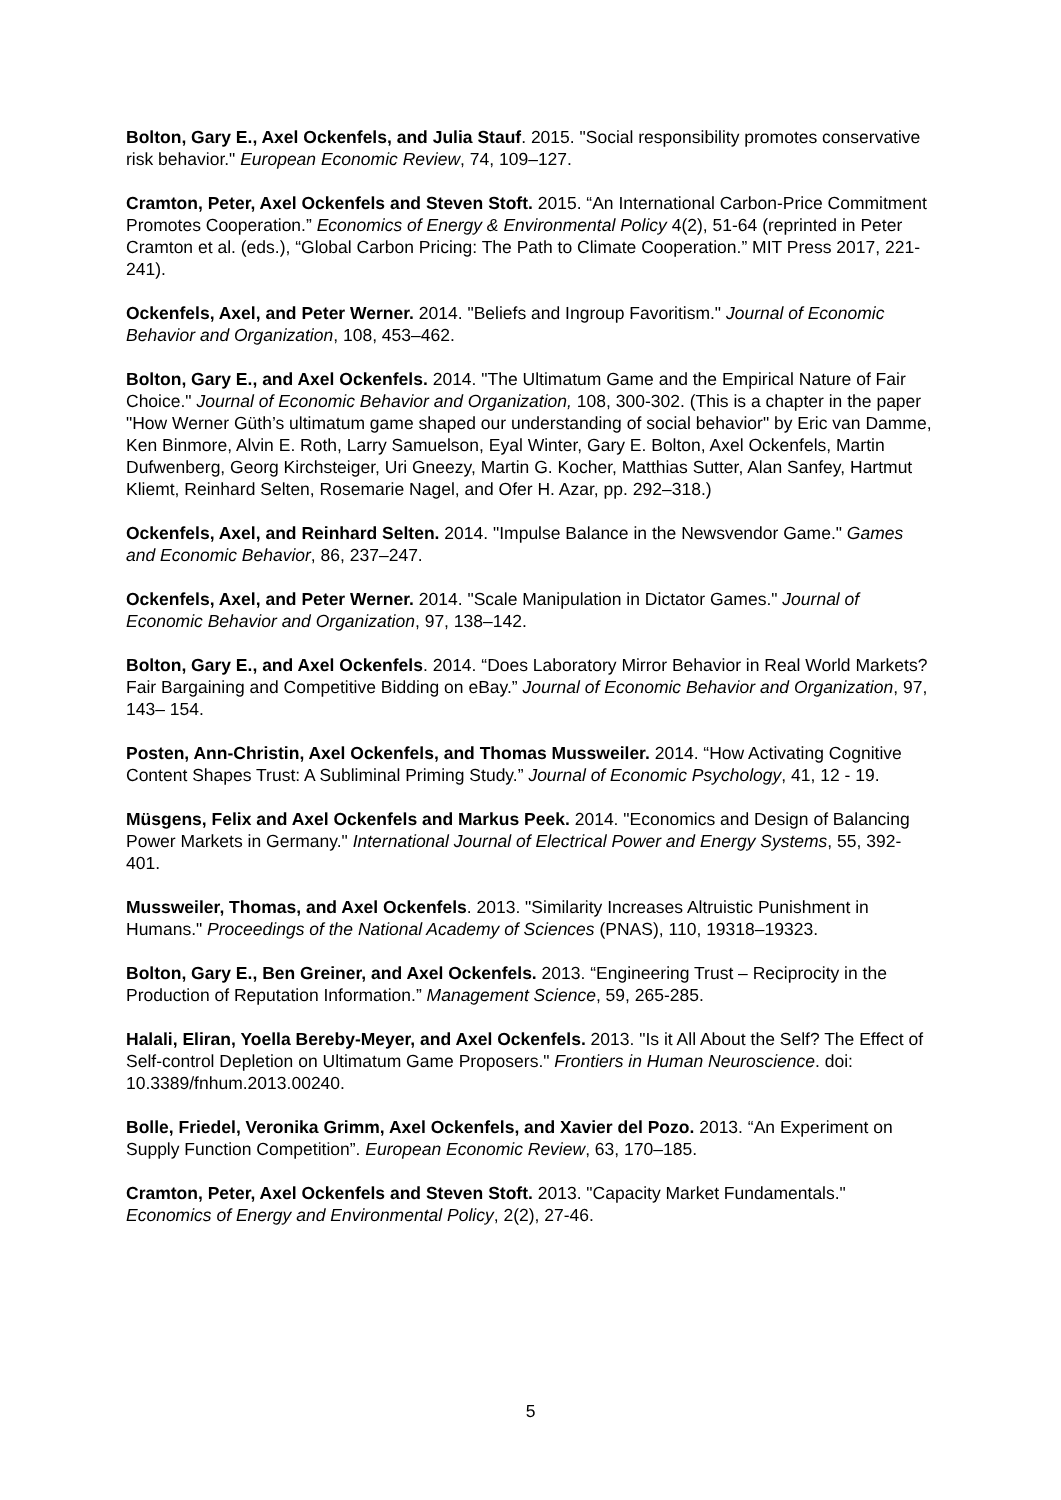Bolton, Gary E., Axel Ockenfels, and Julia Stauf. 2015. "Social responsibility promotes conservative risk behavior." European Economic Review, 74, 109–127.
Cramton, Peter, Axel Ockenfels and Steven Stoft. 2015. “An International Carbon-Price Commitment Promotes Cooperation.” Economics of Energy & Environmental Policy 4(2), 51-64 (reprinted in Peter Cramton et al. (eds.), “Global Carbon Pricing: The Path to Climate Cooperation.” MIT Press 2017, 221-241).
Ockenfels, Axel, and Peter Werner. 2014. "Beliefs and Ingroup Favoritism." Journal of Economic Behavior and Organization, 108, 453–462.
Bolton, Gary E., and Axel Ockenfels. 2014. "The Ultimatum Game and the Empirical Nature of Fair Choice." Journal of Economic Behavior and Organization, 108, 300-302. (This is a chapter in the paper "How Werner Güth’s ultimatum game shaped our understanding of social behavior" by Eric van Damme, Ken Binmore, Alvin E. Roth, Larry Samuelson, Eyal Winter, Gary E. Bolton, Axel Ockenfels, Martin Dufwenberg, Georg Kirchsteiger, Uri Gneezy, Martin G. Kocher, Matthias Sutter, Alan Sanfey, Hartmut Kliemt, Reinhard Selten, Rosemarie Nagel, and Ofer H. Azar, pp. 292–318.)
Ockenfels, Axel, and Reinhard Selten. 2014. "Impulse Balance in the Newsvendor Game." Games and Economic Behavior, 86, 237–247.
Ockenfels, Axel, and Peter Werner. 2014. "Scale Manipulation in Dictator Games." Journal of Economic Behavior and Organization, 97, 138–142.
Bolton, Gary E., and Axel Ockenfels. 2014. “Does Laboratory Mirror Behavior in Real World Markets? Fair Bargaining and Competitive Bidding on eBay.” Journal of Economic Behavior and Organization, 97, 143– 154.
Posten, Ann-Christin, Axel Ockenfels, and Thomas Mussweiler. 2014. “How Activating Cognitive Content Shapes Trust: A Subliminal Priming Study.” Journal of Economic Psychology, 41, 12 - 19.
Müsgens, Felix and Axel Ockenfels and Markus Peek. 2014. "Economics and Design of Balancing Power Markets in Germany." International Journal of Electrical Power and Energy Systems, 55, 392-401.
Mussweiler, Thomas, and Axel Ockenfels. 2013. "Similarity Increases Altruistic Punishment in Humans." Proceedings of the National Academy of Sciences (PNAS), 110, 19318–19323.
Bolton, Gary E., Ben Greiner, and Axel Ockenfels. 2013. “Engineering Trust – Reciprocity in the Production of Reputation Information.” Management Science, 59, 265-285.
Halali, Eliran, Yoella Bereby-Meyer, and Axel Ockenfels. 2013. "Is it All About the Self? The Effect of Self-control Depletion on Ultimatum Game Proposers." Frontiers in Human Neuroscience. doi: 10.3389/fnhum.2013.00240.
Bolle, Friedel, Veronika Grimm, Axel Ockenfels, and Xavier del Pozo. 2013. “An Experiment on Supply Function Competition”. European Economic Review, 63, 170–185.
Cramton, Peter, Axel Ockenfels and Steven Stoft. 2013. "Capacity Market Fundamentals." Economics of Energy and Environmental Policy, 2(2), 27-46.
5